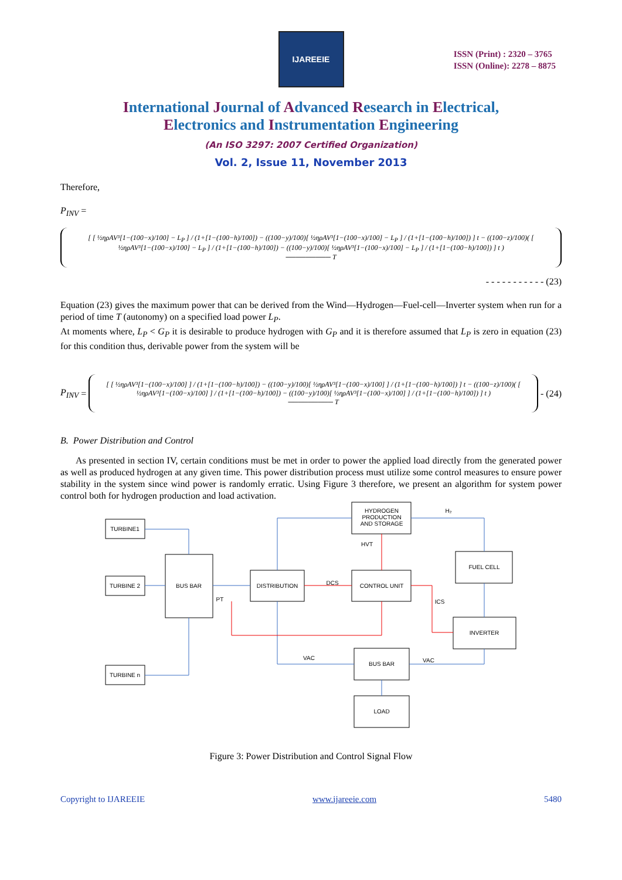IJAREEIE
ISSN (Print) : 2320 – 3765
ISSN (Online): 2278 – 8875
International Journal of Advanced Research in Electrical,
Electronics and Instrumentation Engineering
(An ISO 3297: 2007 Certified Organization)
Vol. 2, Issue 11, November 2013
Therefore,
P<sub>INV</sub> =
[ [ ½ηρAV³[1−(100−x)/100] − L<sub>P</sub> ] / (1+[1−(100−h)/100]) − ((100−y)/100)[ ½ηρAV³[1−(100−x)/100] − L<sub>P</sub> ] / (1+[1−(100−h)/100]) ] t − ((100−z)/100)( [ ½ηρAV³[1−(100−x)/100] − L<sub>P</sub> ] / (1+[1−(100−h)/100]) − ((100−y)/100)[ ½ηρAV³[1−(100−x)/100] − L<sub>P</sub> ] / (1+[1−(100−h)/100]) ] t )
───────── T
- - - - - - - - - - - (23)
Equation (23) gives the maximum power that can be derived from the Wind—Hydrogen—Fuel-cell—Inverter system when run for a period of time T (autonomy) on a specified load power L<sub>P</sub>.
At moments where, L<sub>P</sub> < G<sub>P</sub> it is desirable to produce hydrogen with G<sub>P</sub> and it is therefore assumed that L<sub>P</sub> is zero in equation (23) for this condition thus, derivable power from the system will be
P<sub>INV</sub> =
[ [ ½ηρAV³[1−(100−x)/100] ] / (1+[1−(100−h)/100]) − ((100−y)/100)[ ½ηρAV³[1−(100−x)/100] ] / (1+[1−(100−h)/100]) ] t − ((100−z)/100)( [ ½ηρAV³[1−(100−x)/100] ] / (1+[1−(100−h)/100]) − ((100−y)/100)[ ½ηρAV³[1−(100−x)/100] ] / (1+[1−(100−h)/100]) ] t )
───────── T
- (24)
B. Power Distribution and Control
As presented in section IV, certain conditions must be met in order to power the applied load directly from the generated power as well as produced hydrogen at any given time. This power distribution process must utilize some control measures to ensure power stability in the system since wind power is randomly erratic. Using Figure 3 therefore, we present an algorithm for system power control both for hydrogen production and load activation.
TURBINE1
TURBINE 2
TURBINE n
BUS BAR
DISTRIBUTION
HYDROGEN
PRODUCTION
AND STORAGE
CONTROL UNIT
FUEL CELL
INVERTER
BUS BAR
LOAD
H₂
HVT
DCS
ICS
PT
VAC
VAC
Figure 3: Power Distribution and Control Signal Flow
Copyright to IJAREEIE www.ijareeie.com 5480